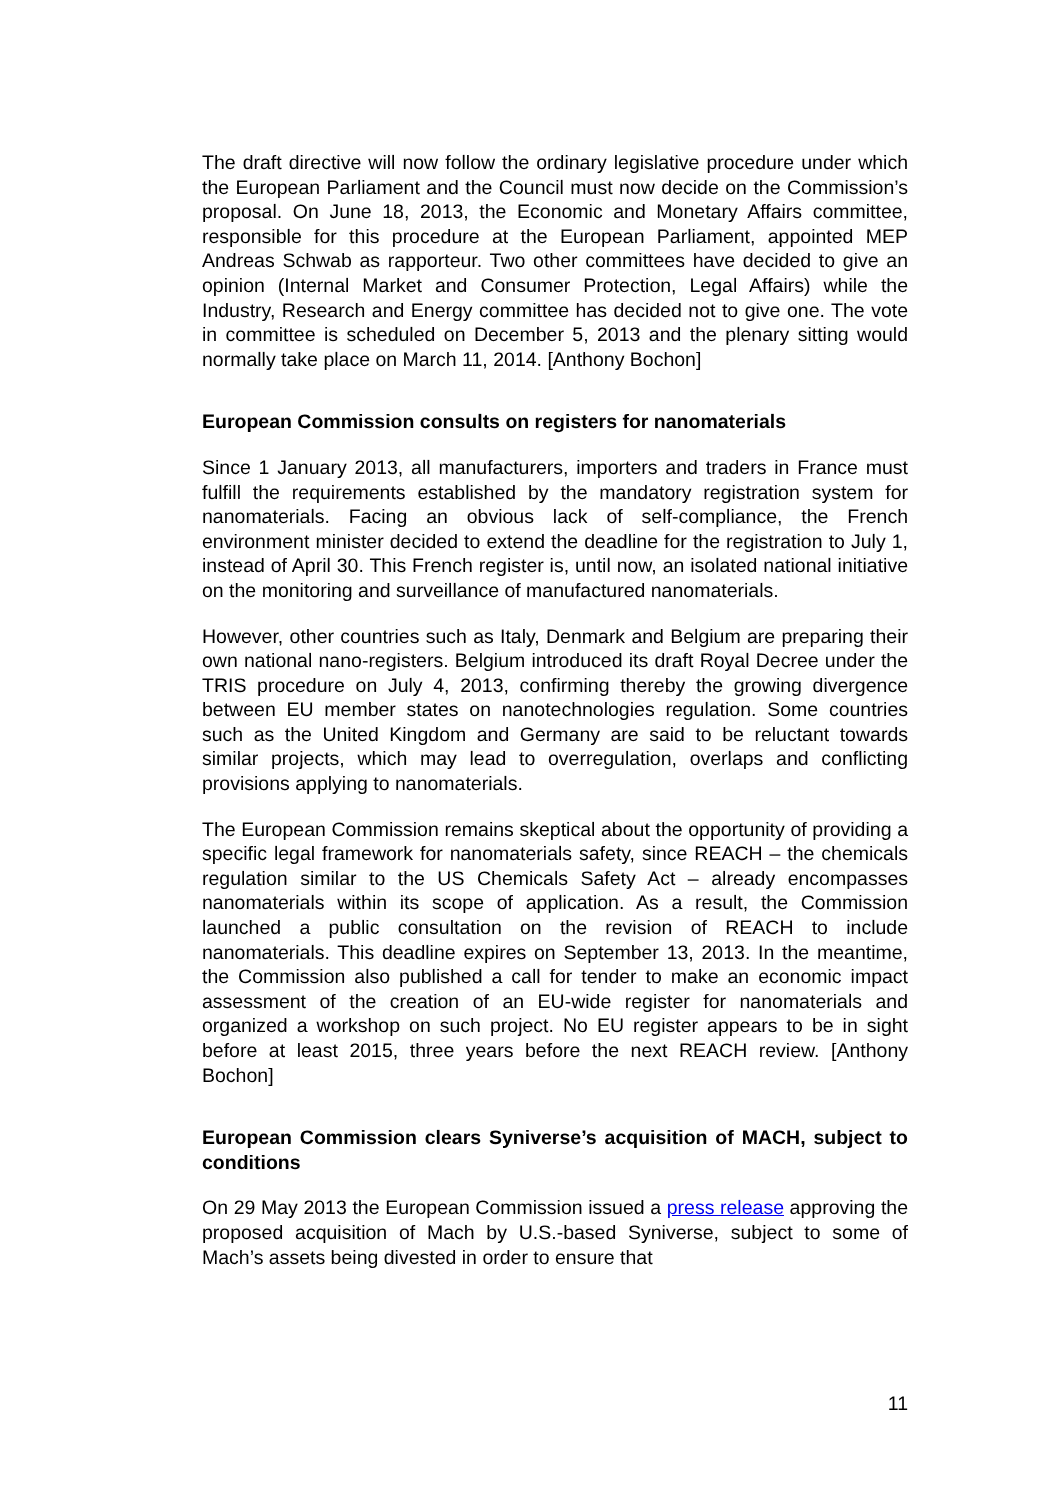The draft directive will now follow the ordinary legislative procedure under which the European Parliament and the Council must now decide on the Commission’s proposal. On June 18, 2013, the Economic and Monetary Affairs committee, responsible for this procedure at the European Parliament, appointed MEP Andreas Schwab as rapporteur. Two other committees have decided to give an opinion (Internal Market and Consumer Protection, Legal Affairs) while the Industry, Research and Energy committee has decided not to give one. The vote in committee is scheduled on December 5, 2013 and the plenary sitting would normally take place on March 11, 2014. [Anthony Bochon]
European Commission consults on registers for nanomaterials
Since 1 January 2013, all manufacturers, importers and traders in France must fulfill the requirements established by the mandatory registration system for nanomaterials. Facing an obvious lack of self-compliance, the French environment minister decided to extend the deadline for the registration to July 1, instead of April 30. This French register is, until now, an isolated national initiative on the monitoring and surveillance of manufactured nanomaterials.
However, other countries such as Italy, Denmark and Belgium are preparing their own national nano-registers. Belgium introduced its draft Royal Decree under the TRIS procedure on July 4, 2013, confirming thereby the growing divergence between EU member states on nanotechnologies regulation. Some countries such as the United Kingdom and Germany are said to be reluctant towards similar projects, which may lead to overregulation, overlaps and conflicting provisions applying to nanomaterials.
The European Commission remains skeptical about the opportunity of providing a specific legal framework for nanomaterials safety, since REACH – the chemicals regulation similar to the US Chemicals Safety Act – already encompasses nanomaterials within its scope of application. As a result, the Commission launched a public consultation on the revision of REACH to include nanomaterials. This deadline expires on September 13, 2013. In the meantime, the Commission also published a call for tender to make an economic impact assessment of the creation of an EU-wide register for nanomaterials and organized a workshop on such project. No EU register appears to be in sight before at least 2015, three years before the next REACH review. [Anthony Bochon]
European Commission clears Syniverse’s acquisition of MACH, subject to conditions
On 29 May 2013 the European Commission issued a press release approving the proposed acquisition of Mach by U.S.-based Syniverse, subject to some of Mach’s assets being divested in order to ensure that
11